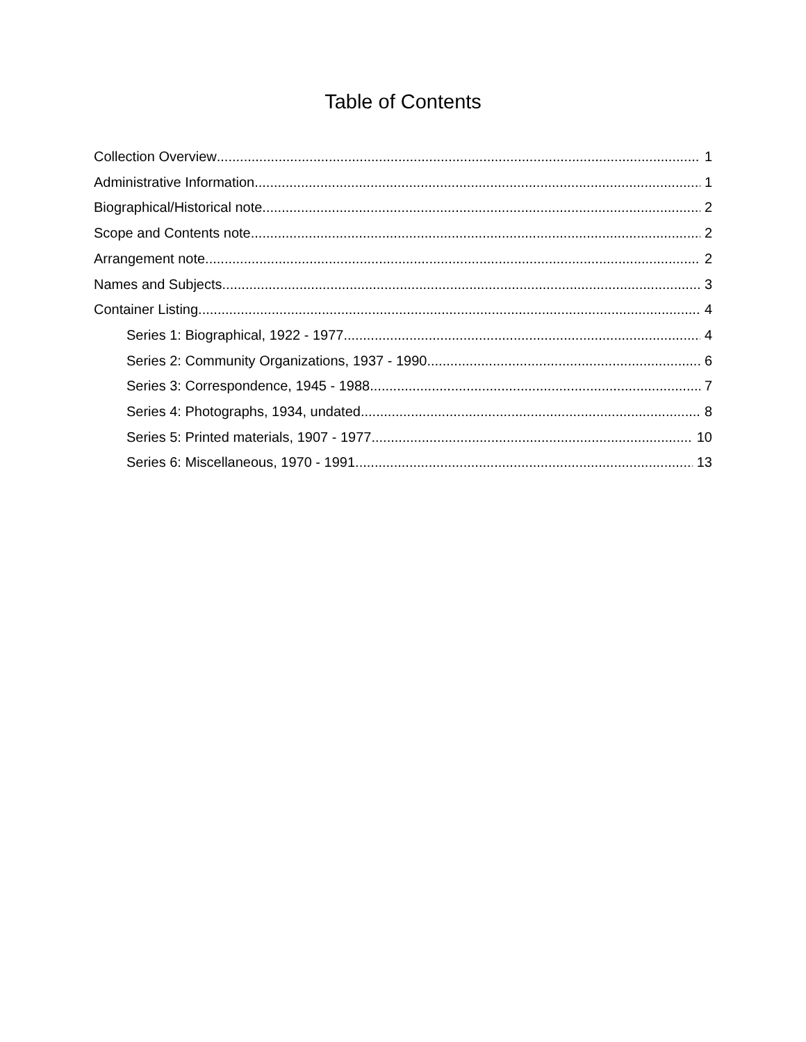Table of Contents
Collection Overview 1
Administrative Information 1
Biographical/Historical note 2
Scope and Contents note 2
Arrangement note 2
Names and Subjects 3
Container Listing 4
Series 1: Biographical, 1922 - 1977 4
Series 2: Community Organizations, 1937 - 1990 6
Series 3: Correspondence, 1945 - 1988 7
Series 4: Photographs, 1934, undated 8
Series 5: Printed materials, 1907 - 1977 10
Series 6: Miscellaneous, 1970 - 1991 13